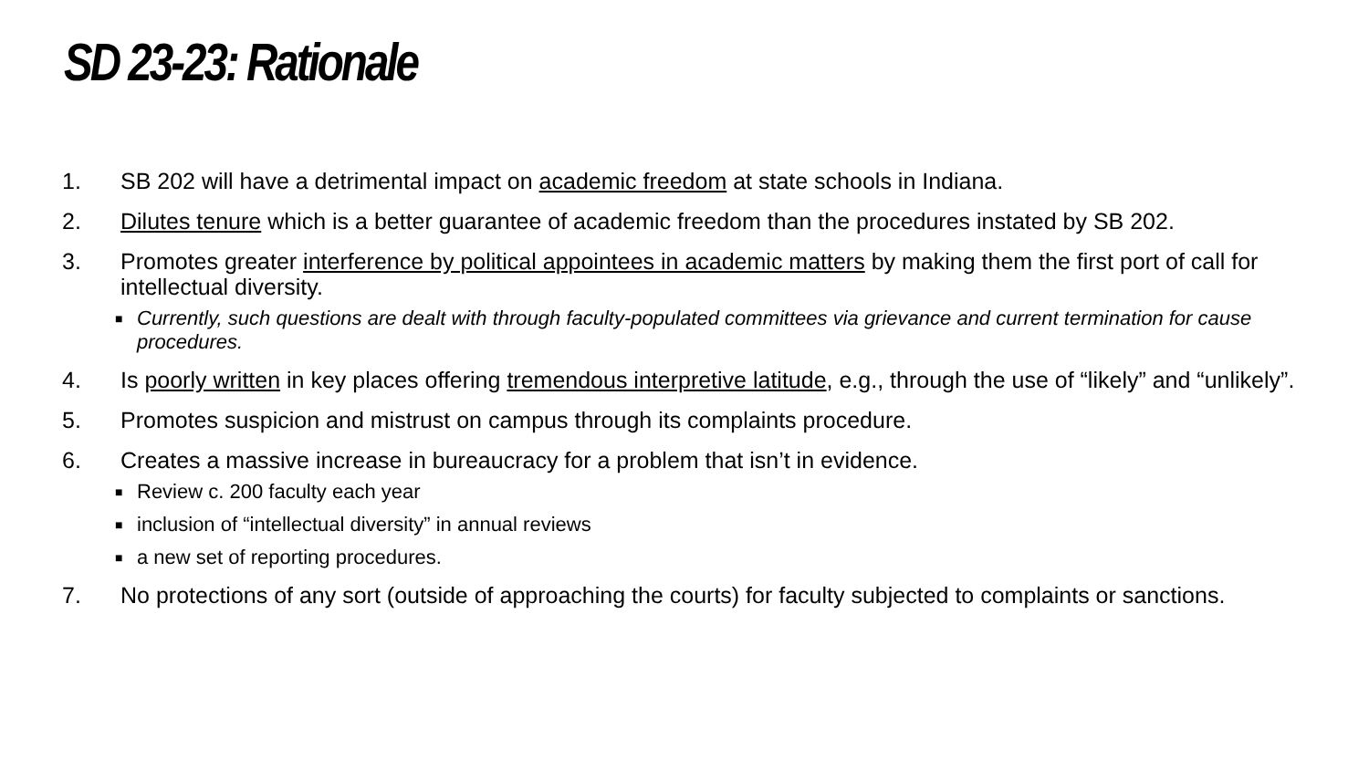SD 23-23: Rationale
1. SB 202 will have a detrimental impact on academic freedom at state schools in Indiana.
2. Dilutes tenure which is a better guarantee of academic freedom than the procedures instated by SB 202.
3. Promotes greater interference by political appointees in academic matters by making them the first port of call for intellectual diversity.
■ Currently, such questions are dealt with through faculty-populated committees via grievance and current termination for cause procedures.
4. Is poorly written in key places offering tremendous interpretive latitude, e.g., through the use of “likely” and “unlikely”.
5. Promotes suspicion and mistrust on campus through its complaints procedure.
6. Creates a massive increase in bureaucracy for a problem that isn’t in evidence.
■ Review c. 200 faculty each year
■ inclusion of “intellectual diversity” in annual reviews
■ a new set of reporting procedures.
7. No protections of any sort (outside of approaching the courts) for faculty subjected to complaints or sanctions.